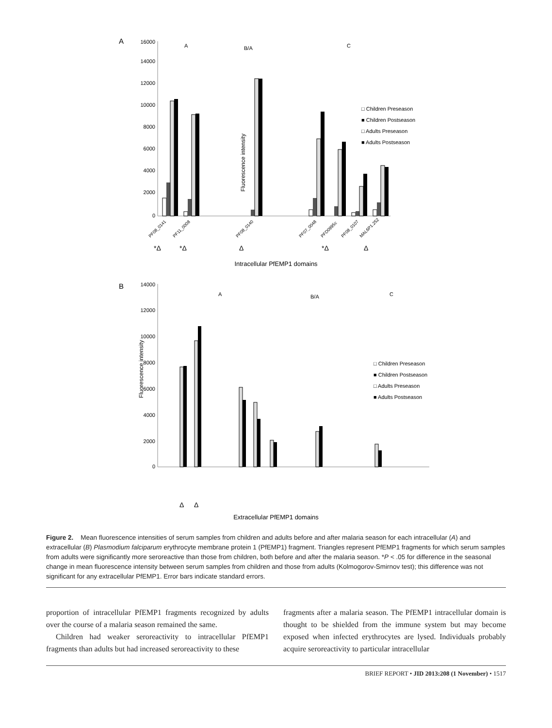A
Fluorescence intensity
16000
14000
12000
10000
8000
6000
4000
2000
0
A
B/A
C
□ Children Preseason
■ Children Postseason
□ Adults Preseason
■ Adults Postseason
PF08_0141
PF11_0008
PF08_0140
PF07_0048
PFD0995c
PF08_0107
MAL6P1.252
*Δ
*Δ
Δ
*Δ
Δ
Intracellular PfEMP1 domains
B
Fluorescence intensity
14000
12000
10000
8000
6000
4000
2000
0
A
B/A
C
□ Children Preseason
■ Children Postseason
□ Adults Preseason
■ Adults Postseason
Δ
Δ
Extracellular PfEMP1 domains
Figure 2. Mean fluorescence intensities of serum samples from children and adults before and after malaria season for each intracellular (A) and extracellular (B) Plasmodium falciparum erythrocyte membrane protein 1 (PfEMP1) fragment. Triangles represent PfEMP1 fragments for which serum samples from adults were significantly more seroreactive than those from children, both before and after the malaria season. *P < .05 for difference in the seasonal change in mean fluorescence intensity between serum samples from children and those from adults (Kolmogorov-Smirnov test); this difference was not significant for any extracellular PfEMP1. Error bars indicate standard errors.
proportion of intracellular PfEMP1 fragments recognized by adults over the course of a malaria season remained the same.
Children had weaker seroreactivity to intracellular PfEMP1 fragments than adults but had increased seroreactivity to these
fragments after a malaria season. The PfEMP1 intracellular domain is thought to be shielded from the immune system but may become exposed when infected erythrocytes are lysed. Individuals probably acquire seroreactivity to particular intracellular
BRIEF REPORT • JID 2013:208 (1 November) • 1517